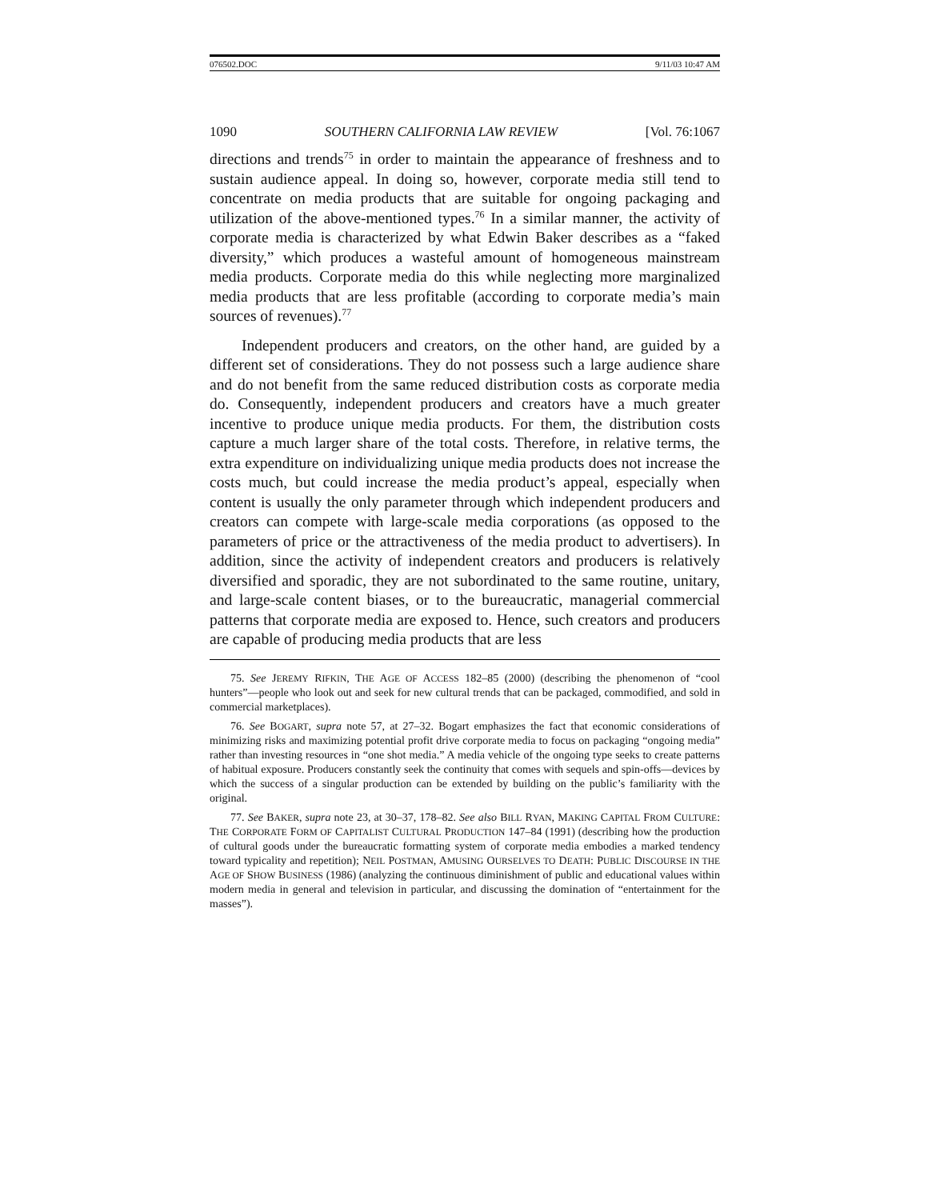076502.DOC 9/11/03 10:47 AM
1090 SOUTHERN CALIFORNIA LAW REVIEW [Vol. 76:1067
directions and trends<sup>75</sup> in order to maintain the appearance of freshness and to sustain audience appeal. In doing so, however, corporate media still tend to concentrate on media products that are suitable for ongoing packaging and utilization of the above-mentioned types.<sup>76</sup> In a similar manner, the activity of corporate media is characterized by what Edwin Baker describes as a “faked diversity,” which produces a wasteful amount of homogeneous mainstream media products. Corporate media do this while neglecting more marginalized media products that are less profitable (according to corporate media’s main sources of revenues).<sup>77</sup>
Independent producers and creators, on the other hand, are guided by a different set of considerations. They do not possess such a large audience share and do not benefit from the same reduced distribution costs as corporate media do. Consequently, independent producers and creators have a much greater incentive to produce unique media products. For them, the distribution costs capture a much larger share of the total costs. Therefore, in relative terms, the extra expenditure on individualizing unique media products does not increase the costs much, but could increase the media product’s appeal, especially when content is usually the only parameter through which independent producers and creators can compete with large-scale media corporations (as opposed to the parameters of price or the attractiveness of the media product to advertisers). In addition, since the activity of independent creators and producers is relatively diversified and sporadic, they are not subordinated to the same routine, unitary, and large-scale content biases, or to the bureaucratic, managerial commercial patterns that corporate media are exposed to. Hence, such creators and producers are capable of producing media products that are less
75. See JEREMY RIFKIN, THE AGE OF ACCESS 182–85 (2000) (describing the phenomenon of “cool hunters”—people who look out and seek for new cultural trends that can be packaged, commodified, and sold in commercial marketplaces).
76. See BOGART, supra note 57, at 27–32. Bogart emphasizes the fact that economic considerations of minimizing risks and maximizing potential profit drive corporate media to focus on packaging “ongoing media” rather than investing resources in “one shot media.” A media vehicle of the ongoing type seeks to create patterns of habitual exposure. Producers constantly seek the continuity that comes with sequels and spin-offs—devices by which the success of a singular production can be extended by building on the public’s familiarity with the original.
77. See BAKER, supra note 23, at 30–37, 178–82. See also BILL RYAN, MAKING CAPITAL FROM CULTURE: THE CORPORATE FORM OF CAPITALIST CULTURAL PRODUCTION 147–84 (1991) (describing how the production of cultural goods under the bureaucratic formatting system of corporate media embodies a marked tendency toward typicality and repetition); NEIL POSTMAN, AMUSING OURSELVES TO DEATH: PUBLIC DISCOURSE IN THE AGE OF SHOW BUSINESS (1986) (analyzing the continuous diminishment of public and educational values within modern media in general and television in particular, and discussing the domination of “entertainment for the masses”).